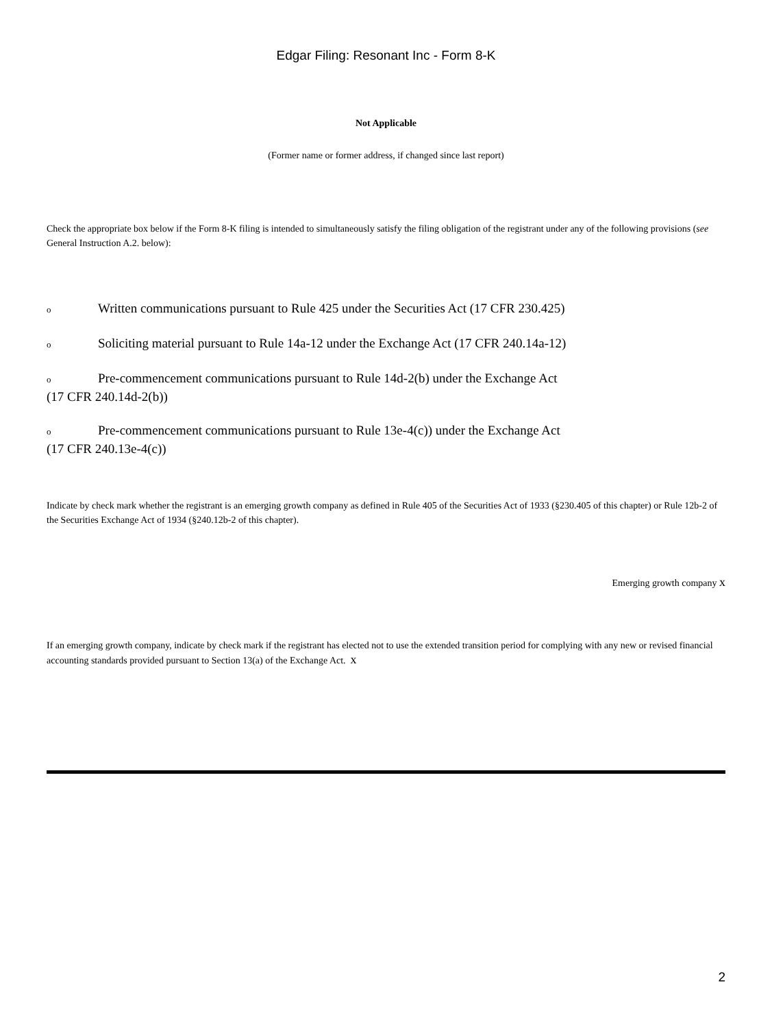Edgar Filing: Resonant Inc - Form 8-K
Not Applicable
(Former name or former address, if changed since last report)
Check the appropriate box below if the Form 8-K filing is intended to simultaneously satisfy the filing obligation of the registrant under any of the following provisions (see General Instruction A.2. below):
o Written communications pursuant to Rule 425 under the Securities Act (17 CFR 230.425)
o Soliciting material pursuant to Rule 14a-12 under the Exchange Act (17 CFR 240.14a-12)
o Pre-commencement communications pursuant to Rule 14d-2(b) under the Exchange Act
(17 CFR 240.14d-2(b))
o Pre-commencement communications pursuant to Rule 13e-4(c)) under the Exchange Act
(17 CFR 240.13e-4(c))
Indicate by check mark whether the registrant is an emerging growth company as defined in Rule 405 of the Securities Act of 1933 (§230.405 of this chapter) or Rule 12b-2 of the Securities Exchange Act of 1934 (§240.12b-2 of this chapter).
Emerging growth company x
If an emerging growth company, indicate by check mark if the registrant has elected not to use the extended transition period for complying with any new or revised financial accounting standards provided pursuant to Section 13(a) of the Exchange Act. x
2